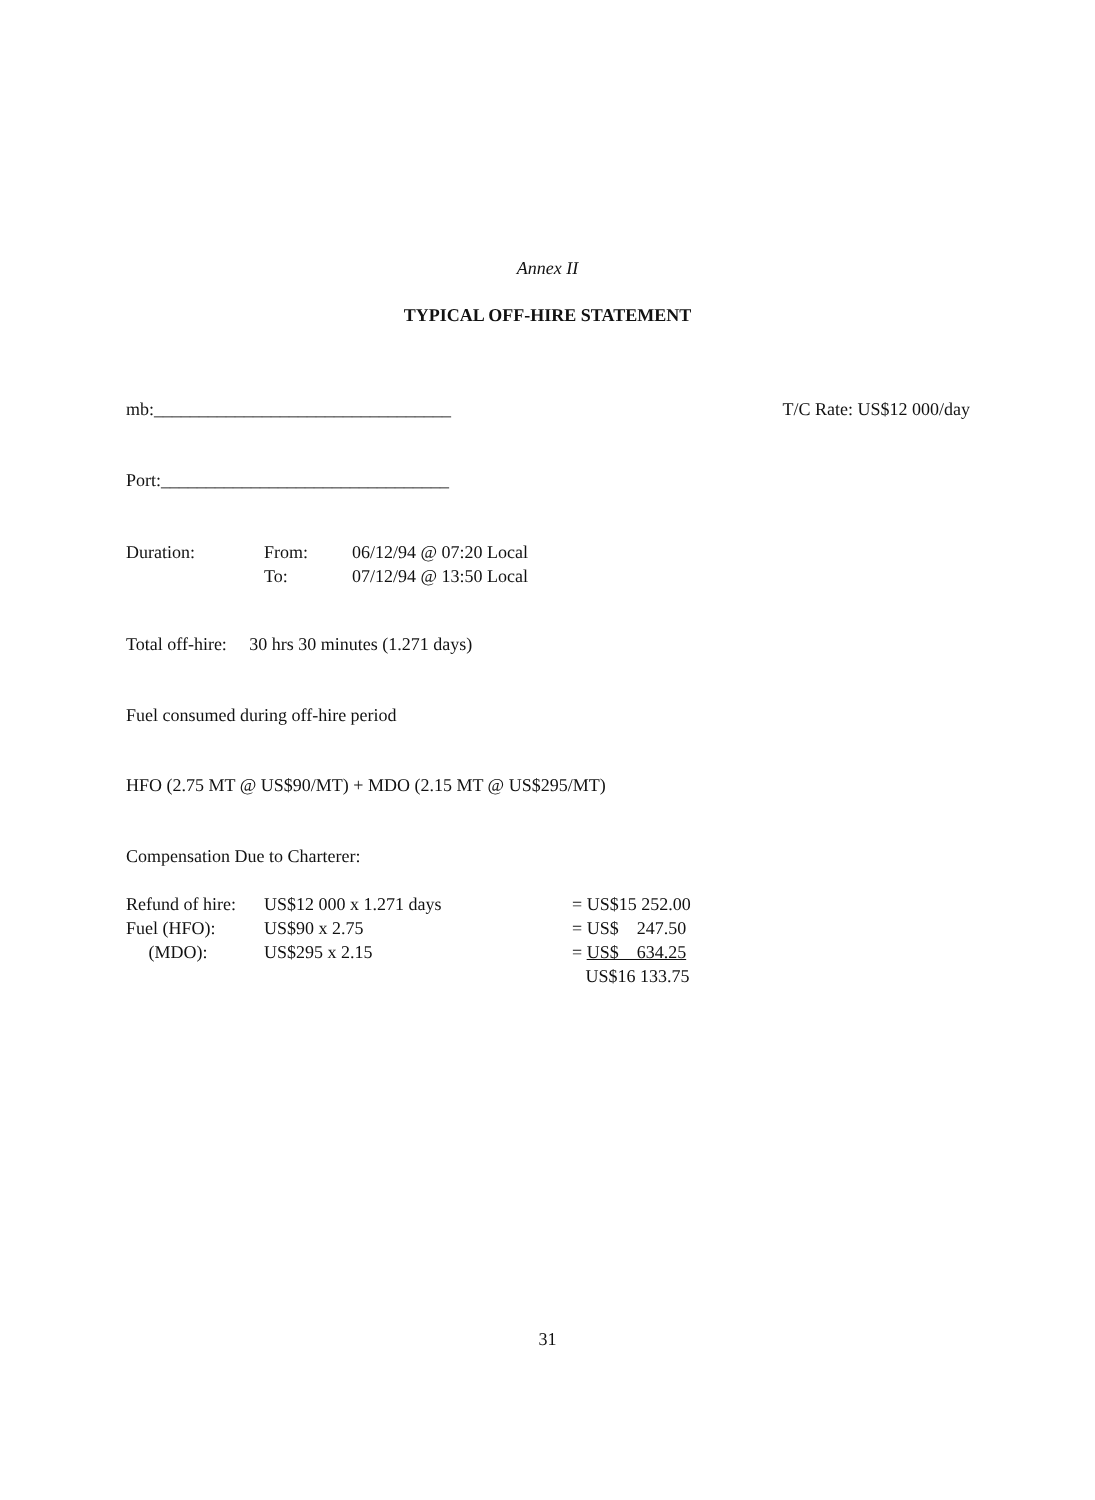Annex II
TYPICAL OFF-HIRE STATEMENT
mb:_________________________________ T/C Rate: US$12 000/day
Port:________________________________
| Duration: | From: | 06/12/94 @ 07:20 Local |
| | To: | 07/12/94 @ 13:50 Local |
Total off-hire: 30 hrs 30 minutes (1.271 days)
Fuel consumed during off-hire period
HFO (2.75 MT @ US$90/MT) + MDO (2.15 MT @ US$295/MT)
Compensation Due to Charterer:
| Refund of hire: | US$12 000 x 1.271 days | = US$15 252.00 |
| Fuel (HFO): | US$90 x 2.75 | = US$ 247.50 |
| (MDO): | US$295 x 2.15 | = US$ 634.25 |
| | | US$16 133.75 |
31